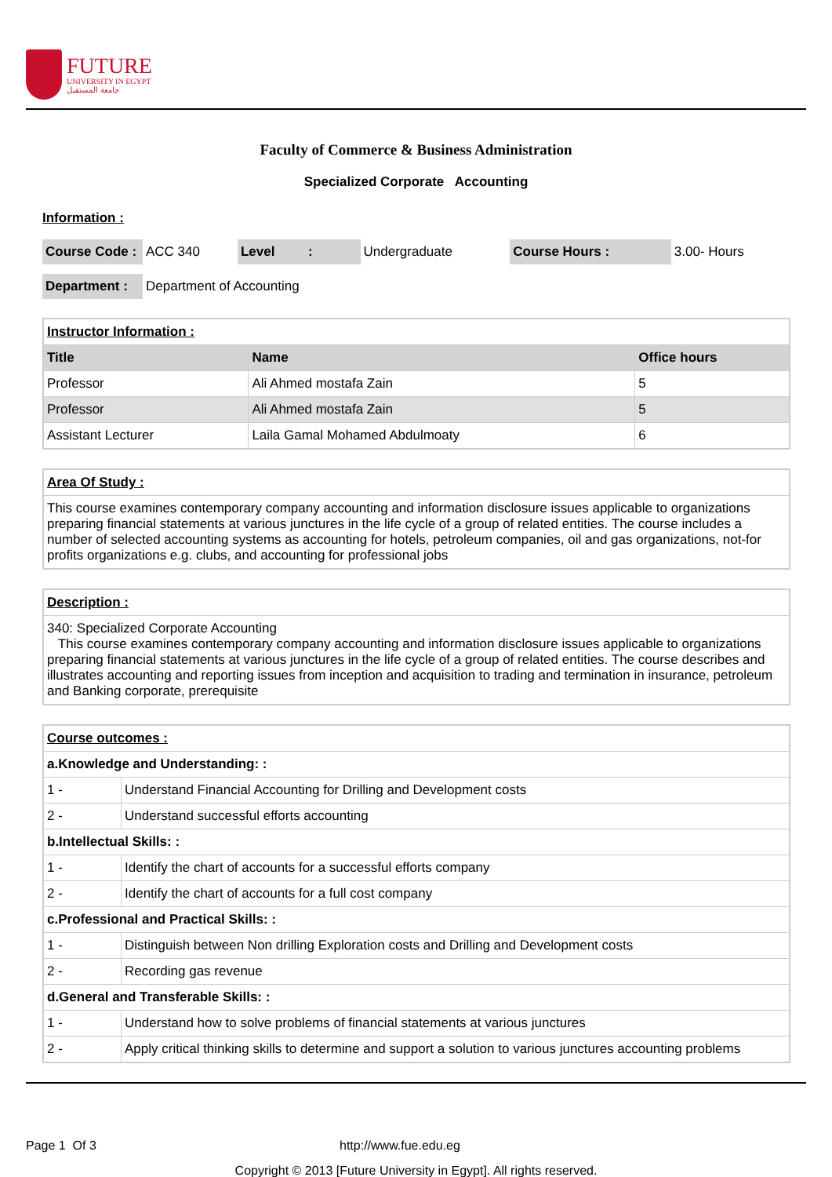FUTURE
UNIVERSITY IN EGYPT
جامعة المستقبل
Faculty of Commerce & Business Administration
Specialized Corporate Accounting
Information :
| Course Code : | ACC 340 | Level : | Undergraduate | Course Hours : | 3.00- Hours |
| Department : | Department of Accounting |
| Instructor Information : | | |
| Title | Name | Office hours |
| Professor | Ali Ahmed mostafa Zain | 5 |
| Professor | Ali Ahmed mostafa Zain | 5 |
| Assistant Lecturer | Laila Gamal Mohamed Abdulmoaty | 6 |
| Area Of Study : |
| This course examines contemporary company accounting and information disclosure issues applicable to organizations preparing financial statements at various junctures in the life cycle of a group of related entities. The course includes a number of selected accounting systems as accounting for hotels, petroleum companies, oil and gas organizations, not-for profits organizations e.g. clubs, and accounting for professional jobs |
| Description : |
| 340: Specialized Corporate Accounting This course examines contemporary company accounting and information disclosure issues applicable to organizations preparing financial statements at various junctures in the life cycle of a group of related entities. The course describes and illustrates accounting and reporting issues from inception and acquisition to trading and termination in insurance, petroleum and Banking corporate, prerequisite |
| Course outcomes : | |
| a.Knowledge and Understanding: : | |
| 1 - | Understand Financial Accounting for Drilling and Development costs |
| 2 - | Understand successful efforts accounting |
| b.Intellectual Skills: : | |
| 1 - | Identify the chart of accounts for a successful efforts company |
| 2 - | Identify the chart of accounts for a full cost company |
| c.Professional and Practical Skills: : | |
| 1 - | Distinguish between Non drilling Exploration costs and Drilling and Development costs |
| 2 - | Recording gas revenue |
| d.General and Transferable Skills: : | |
| 1 - | Understand how to solve problems of financial statements at various junctures |
| 2 - | Apply critical thinking skills to determine and support a solution to various junctures accounting problems |
Page 1 Of 3 http://www.fue.edu.eg
Copyright © 2013 [Future University in Egypt]. All rights reserved.